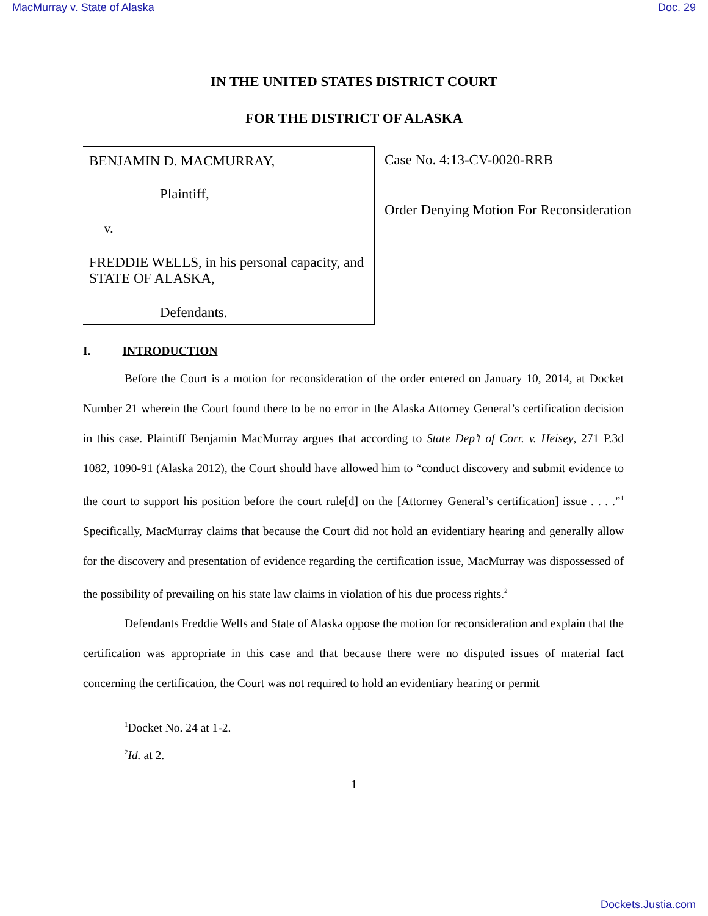MacMurray v. State of Alaska Doc. 29
IN THE UNITED STATES DISTRICT COURT
FOR THE DISTRICT OF ALASKA
BENJAMIN D. MACMURRAY,
Plaintiff,
v.
FREDDIE WELLS, in his personal capacity, and STATE OF ALASKA,
Defendants.
Case No. 4:13-CV-0020-RRB
Order Denying Motion For Reconsideration
I. INTRODUCTION
Before the Court is a motion for reconsideration of the order entered on January 10, 2014, at Docket Number 21 wherein the Court found there to be no error in the Alaska Attorney General’s certification decision in this case. Plaintiff Benjamin MacMurray argues that according to State Dep’t of Corr. v. Heisey, 271 P.3d 1082, 1090-91 (Alaska 2012), the Court should have allowed him to “conduct discovery and submit evidence to the court to support his position before the court rule[d] on the [Attorney General’s certification] issue . . . .”<sup>1</sup> Specifically, MacMurray claims that because the Court did not hold an evidentiary hearing and generally allow for the discovery and presentation of evidence regarding the certification issue, MacMurray was dispossessed of the possibility of prevailing on his state law claims in violation of his due process rights.<sup>2</sup>
Defendants Freddie Wells and State of Alaska oppose the motion for reconsideration and explain that the certification was appropriate in this case and that because there were no disputed issues of material fact concerning the certification, the Court was not required to hold an evidentiary hearing or permit
<sup>1</sup> Docket No. 24 at 1-2.
<sup>2</sup> Id. at 2.
1
Dockets.Justia.com